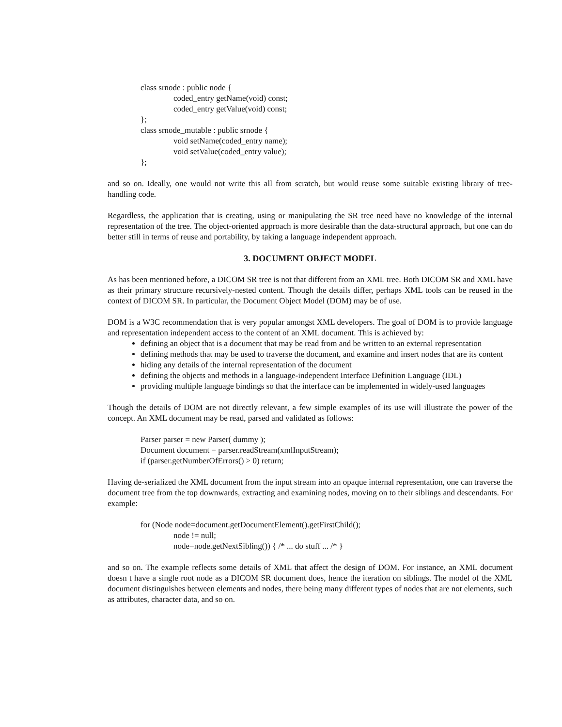class srnode : public node {
coded_entry getName(void) const;
coded_entry getValue(void) const;
};
class srnode_mutable : public srnode {
void setName(coded_entry name);
void setValue(coded_entry value);
};
and so on. Ideally, one would not write this all from scratch, but would reuse some suitable existing library of tree-handling code.
Regardless, the application that is creating, using or manipulating the SR tree need have no knowledge of the internal representation of the tree. The object-oriented approach is more desirable than the data-structural approach, but one can do better still in terms of reuse and portability, by taking a language independent approach.
3. DOCUMENT OBJECT MODEL
As has been mentioned before, a DICOM SR tree is not that different from an XML tree. Both DICOM SR and XML have as their primary structure recursively-nested content. Though the details differ, perhaps XML tools can be reused in the context of DICOM SR. In particular, the Document Object Model (DOM) may be of use.
DOM is a W3C recommendation that is very popular amongst XML developers. The goal of DOM is to provide language and representation independent access to the content of an XML document. This is achieved by:
defining an object that is a document that may be read from and be written to an external representation
defining methods that may be used to traverse the document, and examine and insert nodes that are its content
hiding any details of the internal representation of the document
defining the objects and methods in a language-independent Interface Definition Language (IDL)
providing multiple language bindings so that the interface can be implemented in widely-used languages
Though the details of DOM are not directly relevant, a few simple examples of its use will illustrate the power of the concept. An XML document may be read, parsed and validated as follows:
Parser parser = new Parser( dummy );
Document document = parser.readStream(xmlInputStream);
if (parser.getNumberOfErrors() > 0) return;
Having de-serialized the XML document from the input stream into an opaque internal representation, one can traverse the document tree from the top downwards, extracting and examining nodes, moving on to their siblings and descendants. For example:
for (Node node=document.getDocumentElement().getFirstChild();
node != null;
node=node.getNextSibling()) { /* ... do stuff ... /* }
and so on. The example reflects some details of XML that affect the design of DOM. For instance, an XML document doesn t have a single root node as a DICOM SR document does, hence the iteration on siblings. The model of the XML document distinguishes between elements and nodes, there being many different types of nodes that are not elements, such as attributes, character data, and so on.